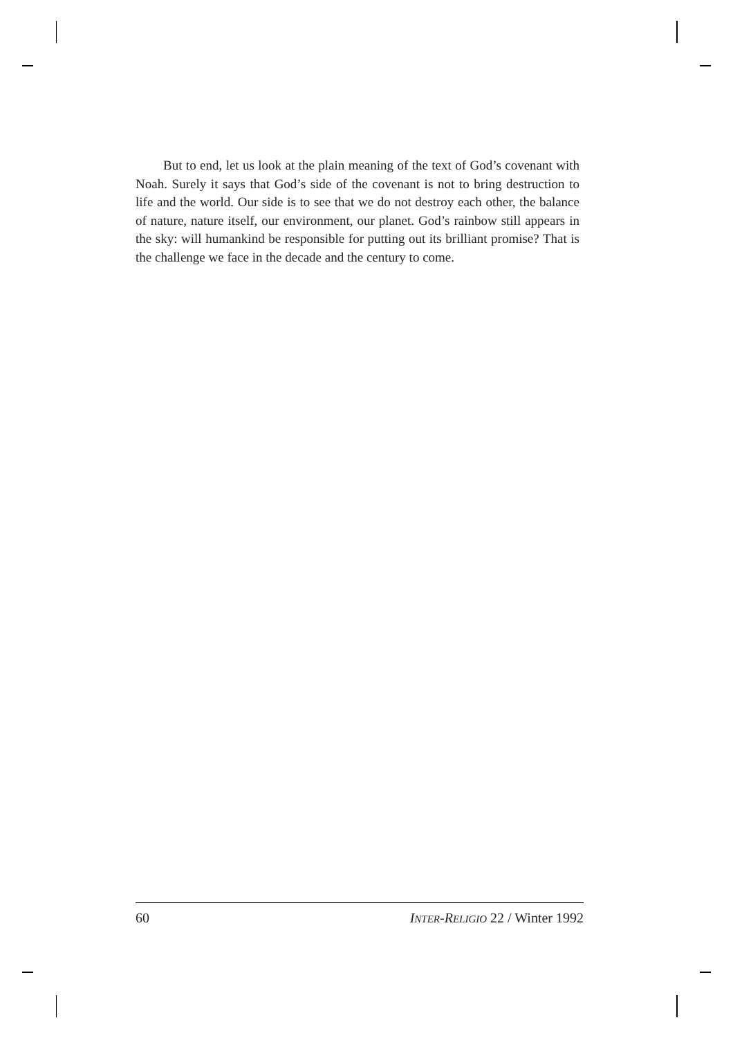But to end, let us look at the plain meaning of the text of God’s covenant with Noah. Surely it says that God’s side of the covenant is not to bring destruction to life and the world. Our side is to see that we do not destroy each other, the balance of nature, nature itself, our environment, our planet. God’s rainbow still appears in the sky: will humankind be responsible for putting out its brilliant promise? That is the challenge we face in the decade and the century to come.
60 INTER-RELIGIO 22 / Winter 1992